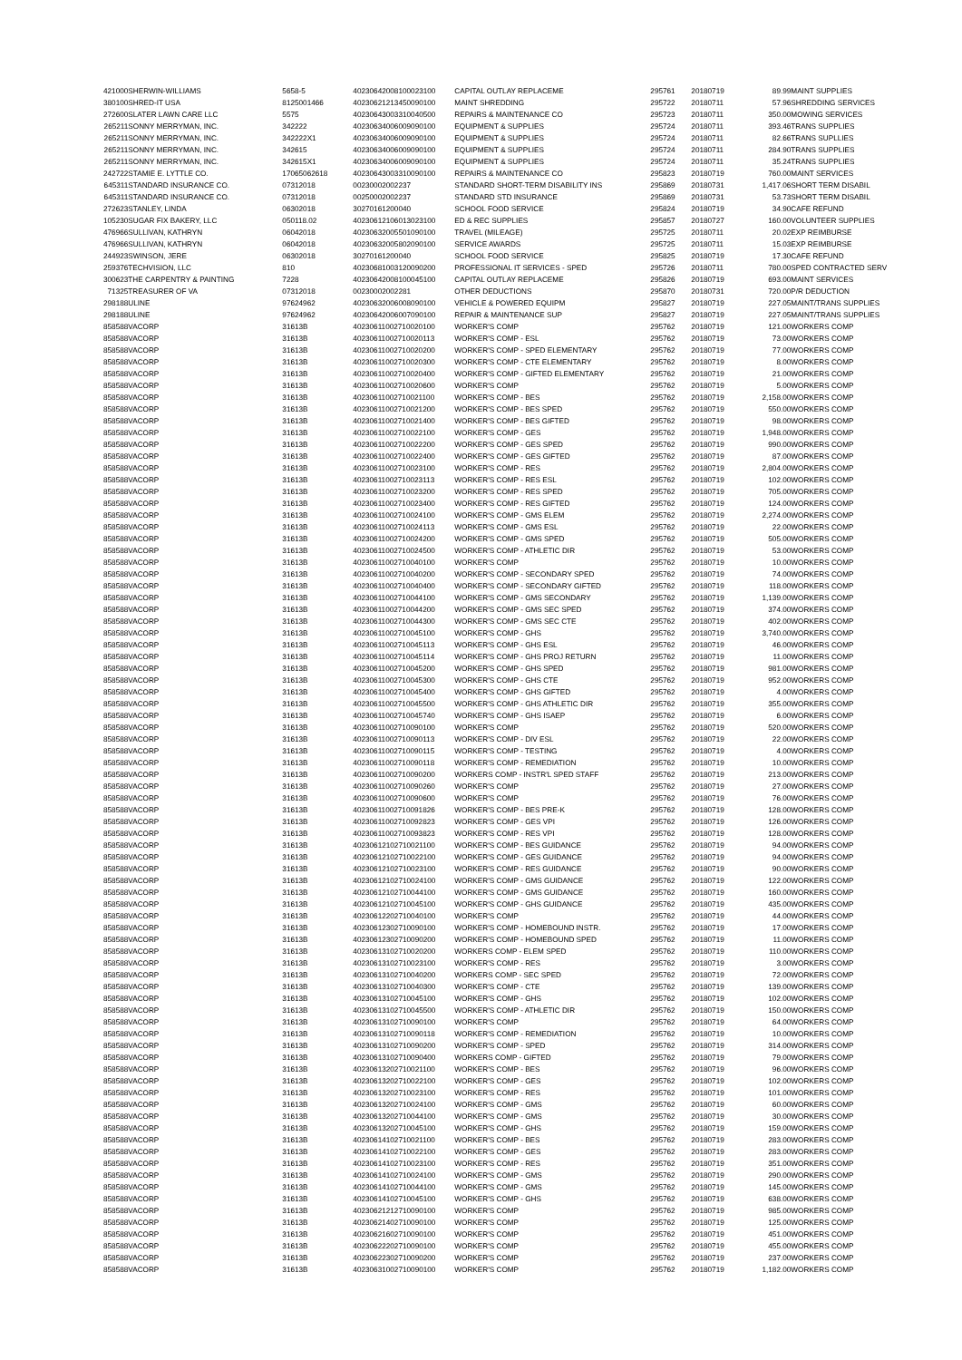| 421000 | SHERWIN-WILLIAMS | 5658-5 | 40230642008100023100 | CAPITAL OUTLAY REPLACEME | 295761 | 20180719 | 89.99 | MAINT SUPPLIES |
| 380100 | SHRED-IT USA | 8125001466 | 40230621213450090100 | MAINT SHREDDING | 295722 | 20180711 | 57.96 | SHREDDING SERVICES |
| 272600 | SLATER LAWN CARE LLC | 5575 | 40230643003310040500 | REPAIRS & MAINTENANCE CO | 295723 | 20180711 | 350.00 | MOWING SERVICES |
| 265211 | SONNY MERRYMAN, INC. | 342222 | 40230634006009090100 | EQUIPMENT & SUPPLIES | 295724 | 20180711 | 393.46 | TRANS SUPPLIES |
| 265211 | SONNY MERRYMAN, INC. | 342222X1 | 40230634006009090100 | EQUIPMENT & SUPPLIES | 295724 | 20180711 | 82.66 | TRANS SUPLLIES |
| 265211 | SONNY MERRYMAN, INC. | 342615 | 40230634006009090100 | EQUIPMENT & SUPPLIES | 295724 | 20180711 | 284.90 | TRANS SUPPLIES |
| 265211 | SONNY MERRYMAN, INC. | 342615X1 | 40230634006009090100 | EQUIPMENT & SUPPLIES | 295724 | 20180711 | 35.24 | TRANS SUPPLIES |
| 242722 | STAMIE E. LYTTLE CO. | 17065062618 | 40230643003310090100 | REPAIRS & MAINTENANCE CO | 295823 | 20180719 | 760.00 | MAINT SERVICES |
| 645311 | STANDARD INSURANCE CO. | 07312018 | 00230002002237 | STANDARD SHORT-TERM DISABILITY INS | 295869 | 20180731 | 1,417.06 | SHORT TERM DISABIL |
| 645311 | STANDARD INSURANCE CO. | 07312018 | 00250002002237 | STANDARD STD INSURANCE | 295869 | 20180731 | 53.73 | SHORT TERM DISABIL |
| 272623 | STANLEY, LINDA | 06302018 | 30270161200040 | SCHOOL FOOD SERVICE | 295824 | 20180719 | 34.90 | CAFE REFUND |
| 105230 | SUGAR FIX BAKERY, LLC | 050118.02 | 40230612106013023100 | ED & REC SUPPLIES | 295857 | 20180727 | 160.00 | VOLUNTEER SUPPLIES |
| 476966 | SULLIVAN, KATHRYN | 06042018 | 40230632005501090100 | TRAVEL (MILEAGE) | 295725 | 20180711 | 20.02 | EXP REIMBURSE |
| 476966 | SULLIVAN, KATHRYN | 06042018 | 40230632005802090100 | SERVICE AWARDS | 295725 | 20180711 | 15.03 | EXP REIMBURSE |
| 244923 | SWINSON, JERE | 06302018 | 30270161200040 | SCHOOL FOOD SERVICE | 295825 | 20180719 | 17.30 | CAFE REFUND |
| 259376 | TECHVISION, LLC | 810 | 40230681003120090200 | PROFESSIONAL IT SERVICES - SPED | 295726 | 20180711 | 780.00 | SPED CONTRACTED SERV |
| 300623 | THE CARPENTRY & PAINTING | 7228 | 40230642008100045100 | CAPITAL OUTLAY REPLACEME | 295826 | 20180719 | 693.00 | MAINT SERVICES |
| 71325 | TREASURER OF VA | 07312018 | 00230002002281 | OTHER DEDUCTIONS | 295870 | 20180731 | 720.00 | P/R DEDUCTION |
| 298188 | ULINE | 97624962 | 40230632006008090100 | VEHICLE & POWERED EQUIPM | 295827 | 20180719 | 227.05 | MAINT/TRANS SUPPLIES |
| 298188 | ULINE | 97624962 | 40230642006007090100 | REPAIR & MAINTENANCE SUP | 295827 | 20180719 | 227.05 | MAINT/TRANS SUPPLIES |
| 858588 | VACORP | 31613B | 40230611002710020100 | WORKER'S COMP | 295762 | 20180719 | 121.00 | WORKERS COMP |
| 858588 | VACORP | 31613B | 40230611002710020113 | WORKER'S COMP - ESL | 295762 | 20180719 | 73.00 | WORKERS COMP |
| 858588 | VACORP | 31613B | 40230611002710020200 | WORKER'S COMP - SPED ELEMENTARY | 295762 | 20180719 | 77.00 | WORKERS COMP |
| 858588 | VACORP | 31613B | 40230611002710020300 | WORKER'S COMP - CTE ELEMENTARY | 295762 | 20180719 | 8.00 | WORKERS COMP |
| 858588 | VACORP | 31613B | 40230611002710020400 | WORKER'S COMP - GIFTED ELEMENTARY | 295762 | 20180719 | 21.00 | WORKERS COMP |
| 858588 | VACORP | 31613B | 40230611002710020600 | WORKER'S COMP | 295762 | 20180719 | 5.00 | WORKERS COMP |
| 858588 | VACORP | 31613B | 40230611002710021100 | WORKER'S COMP - BES | 295762 | 20180719 | 2,158.00 | WORKERS COMP |
| 858588 | VACORP | 31613B | 40230611002710021200 | WORKER'S COMP - BES SPED | 295762 | 20180719 | 550.00 | WORKERS COMP |
| 858588 | VACORP | 31613B | 40230611002710021400 | WORKER'S COMP - BES GIFTED | 295762 | 20180719 | 98.00 | WORKERS COMP |
| 858588 | VACORP | 31613B | 40230611002710022100 | WORKER'S COMP - GES | 295762 | 20180719 | 1,948.00 | WORKERS COMP |
| 858588 | VACORP | 31613B | 40230611002710022200 | WORKER'S COMP - GES SPED | 295762 | 20180719 | 990.00 | WORKERS COMP |
| 858588 | VACORP | 31613B | 40230611002710022400 | WORKER'S COMP - GES GIFTED | 295762 | 20180719 | 87.00 | WORKERS COMP |
| 858588 | VACORP | 31613B | 40230611002710023100 | WORKER'S COMP - RES | 295762 | 20180719 | 2,804.00 | WORKERS COMP |
| 858588 | VACORP | 31613B | 40230611002710023113 | WORKER'S COMP - RES ESL | 295762 | 20180719 | 102.00 | WORKERS COMP |
| 858588 | VACORP | 31613B | 40230611002710023200 | WORKER'S COMP - RES SPED | 295762 | 20180719 | 705.00 | WORKERS COMP |
| 858588 | VACORP | 31613B | 40230611002710023400 | WORKER'S COMP - RES GIFTED | 295762 | 20180719 | 124.00 | WORKERS COMP |
| 858588 | VACORP | 31613B | 40230611002710024100 | WORKER'S COMP - GMS ELEM | 295762 | 20180719 | 2,274.00 | WORKERS COMP |
| 858588 | VACORP | 31613B | 40230611002710024113 | WORKER'S COMP - GMS ESL | 295762 | 20180719 | 22.00 | WORKERS COMP |
| 858588 | VACORP | 31613B | 40230611002710024200 | WORKER'S COMP - GMS SPED | 295762 | 20180719 | 505.00 | WORKERS COMP |
| 858588 | VACORP | 31613B | 40230611002710024500 | WORKER'S COMP - ATHLETIC DIR | 295762 | 20180719 | 53.00 | WORKERS COMP |
| 858588 | VACORP | 31613B | 40230611002710040100 | WORKER'S COMP | 295762 | 20180719 | 10.00 | WORKERS COMP |
| 858588 | VACORP | 31613B | 40230611002710040200 | WORKER'S COMP - SECONDARY SPED | 295762 | 20180719 | 74.00 | WORKERS COMP |
| 858588 | VACORP | 31613B | 40230611002710040400 | WORKER'S COMP - SECONDARY GIFTED | 295762 | 20180719 | 118.00 | WORKERS COMP |
| 858588 | VACORP | 31613B | 40230611002710044100 | WORKER'S COMP - GMS SECONDARY | 295762 | 20180719 | 1,139.00 | WORKERS COMP |
| 858588 | VACORP | 31613B | 40230611002710044200 | WORKER'S COMP - GMS SEC SPED | 295762 | 20180719 | 374.00 | WORKERS COMP |
| 858588 | VACORP | 31613B | 40230611002710044300 | WORKER'S COMP - GMS SEC CTE | 295762 | 20180719 | 402.00 | WORKERS COMP |
| 858588 | VACORP | 31613B | 40230611002710045100 | WORKER'S COMP - GHS | 295762 | 20180719 | 3,740.00 | WORKERS COMP |
| 858588 | VACORP | 31613B | 40230611002710045113 | WORKER'S COMP - GHS ESL | 295762 | 20180719 | 46.00 | WORKERS COMP |
| 858588 | VACORP | 31613B | 40230611002710045114 | WORKER'S COMP - GHS PROJ RETURN | 295762 | 20180719 | 11.00 | WORKERS COMP |
| 858588 | VACORP | 31613B | 40230611002710045200 | WORKER'S COMP - GHS SPED | 295762 | 20180719 | 981.00 | WORKERS COMP |
| 858588 | VACORP | 31613B | 40230611002710045300 | WORKER'S COMP - GHS CTE | 295762 | 20180719 | 952.00 | WORKERS COMP |
| 858588 | VACORP | 31613B | 40230611002710045400 | WORKER'S COMP - GHS GIFTED | 295762 | 20180719 | 4.00 | WORKERS COMP |
| 858588 | VACORP | 31613B | 40230611002710045500 | WORKER'S COMP - GHS ATHLETIC DIR | 295762 | 20180719 | 355.00 | WORKERS COMP |
| 858588 | VACORP | 31613B | 40230611002710045740 | WORKER'S COMP - GHS ISAEP | 295762 | 20180719 | 6.00 | WORKERS COMP |
| 858588 | VACORP | 31613B | 40230611002710090100 | WORKER'S COMP | 295762 | 20180719 | 520.00 | WORKERS COMP |
| 858588 | VACORP | 31613B | 40230611002710090113 | WORKER'S COMP - DIV ESL | 295762 | 20180719 | 22.00 | WORKERS COMP |
| 858588 | VACORP | 31613B | 40230611002710090115 | WORKER'S COMP - TESTING | 295762 | 20180719 | 4.00 | WORKERS COMP |
| 858588 | VACORP | 31613B | 40230611002710090118 | WORKER'S COMP - REMEDIATION | 295762 | 20180719 | 10.00 | WORKERS COMP |
| 858588 | VACORP | 31613B | 40230611002710090200 | WORKERS COMP - INSTR'L SPED STAFF | 295762 | 20180719 | 213.00 | WORKERS COMP |
| 858588 | VACORP | 31613B | 40230611002710090260 | WORKER'S COMP | 295762 | 20180719 | 27.00 | WORKERS COMP |
| 858588 | VACORP | 31613B | 40230611002710090600 | WORKER'S COMP | 295762 | 20180719 | 76.00 | WORKERS COMP |
| 858588 | VACORP | 31613B | 40230611002710091826 | WORKER'S COMP - BES PRE-K | 295762 | 20180719 | 128.00 | WORKERS COMP |
| 858588 | VACORP | 31613B | 40230611002710092823 | WORKER'S COMP - GES VPI | 295762 | 20180719 | 126.00 | WORKERS COMP |
| 858588 | VACORP | 31613B | 40230611002710093823 | WORKER'S COMP - RES VPI | 295762 | 20180719 | 128.00 | WORKERS COMP |
| 858588 | VACORP | 31613B | 40230612102710021100 | WORKER'S COMP - BES GUIDANCE | 295762 | 20180719 | 94.00 | WORKERS COMP |
| 858588 | VACORP | 31613B | 40230612102710022100 | WORKER'S COMP - GES GUIDANCE | 295762 | 20180719 | 94.00 | WORKERS COMP |
| 858588 | VACORP | 31613B | 40230612102710023100 | WORKER'S COMP - RES GUIDANCE | 295762 | 20180719 | 90.00 | WORKERS COMP |
| 858588 | VACORP | 31613B | 40230612102710024100 | WORKER'S COMP - GMS GUIDANCE | 295762 | 20180719 | 122.00 | WORKERS COMP |
| 858588 | VACORP | 31613B | 40230612102710044100 | WORKER'S COMP - GMS GUIDANCE | 295762 | 20180719 | 160.00 | WORKERS COMP |
| 858588 | VACORP | 31613B | 40230612102710045100 | WORKER'S COMP - GHS GUIDANCE | 295762 | 20180719 | 435.00 | WORKERS COMP |
| 858588 | VACORP | 31613B | 40230612202710040100 | WORKER'S COMP | 295762 | 20180719 | 44.00 | WORKERS COMP |
| 858588 | VACORP | 31613B | 40230612302710090100 | WORKER'S COMP - HOMEBOUND INSTR. | 295762 | 20180719 | 17.00 | WORKERS COMP |
| 858588 | VACORP | 31613B | 40230612302710090200 | WORKER'S COMP - HOMEBOUND SPED | 295762 | 20180719 | 11.00 | WORKERS COMP |
| 858588 | VACORP | 31613B | 40230613102710020200 | WORKERS COMP - ELEM SPED | 295762 | 20180719 | 110.00 | WORKERS COMP |
| 858588 | VACORP | 31613B | 40230613102710023100 | WORKER'S COMP - RES | 295762 | 20180719 | 3.00 | WORKERS COMP |
| 858588 | VACORP | 31613B | 40230613102710040200 | WORKERS COMP - SEC SPED | 295762 | 20180719 | 72.00 | WORKERS COMP |
| 858588 | VACORP | 31613B | 40230613102710040300 | WORKER'S COMP - CTE | 295762 | 20180719 | 139.00 | WORKERS COMP |
| 858588 | VACORP | 31613B | 40230613102710045100 | WORKER'S COMP - GHS | 295762 | 20180719 | 102.00 | WORKERS COMP |
| 858588 | VACORP | 31613B | 40230613102710045500 | WORKER'S COMP - ATHLETIC DIR | 295762 | 20180719 | 150.00 | WORKERS COMP |
| 858588 | VACORP | 31613B | 40230613102710090100 | WORKER'S COMP | 295762 | 20180719 | 64.00 | WORKERS COMP |
| 858588 | VACORP | 31613B | 40230613102710090118 | WORKER'S COMP - REMEDIATION | 295762 | 20180719 | 10.00 | WORKERS COMP |
| 858588 | VACORP | 31613B | 40230613102710090200 | WORKER'S COMP - SPED | 295762 | 20180719 | 314.00 | WORKERS COMP |
| 858588 | VACORP | 31613B | 40230613102710090400 | WORKERS COMP - GIFTED | 295762 | 20180719 | 79.00 | WORKERS COMP |
| 858588 | VACORP | 31613B | 40230613202710021100 | WORKER'S COMP - BES | 295762 | 20180719 | 96.00 | WORKERS COMP |
| 858588 | VACORP | 31613B | 40230613202710022100 | WORKER'S COMP - GES | 295762 | 20180719 | 102.00 | WORKERS COMP |
| 858588 | VACORP | 31613B | 40230613202710023100 | WORKER'S COMP - RES | 295762 | 20180719 | 101.00 | WORKERS COMP |
| 858588 | VACORP | 31613B | 40230613202710024100 | WORKER'S COMP - GMS | 295762 | 20180719 | 60.00 | WORKERS COMP |
| 858588 | VACORP | 31613B | 40230613202710044100 | WORKER'S COMP - GMS | 295762 | 20180719 | 30.00 | WORKERS COMP |
| 858588 | VACORP | 31613B | 40230613202710045100 | WORKER'S COMP - GHS | 295762 | 20180719 | 159.00 | WORKERS COMP |
| 858588 | VACORP | 31613B | 40230614102710021100 | WORKER'S COMP - BES | 295762 | 20180719 | 283.00 | WORKERS COMP |
| 858588 | VACORP | 31613B | 40230614102710022100 | WORKER'S COMP - GES | 295762 | 20180719 | 283.00 | WORKERS COMP |
| 858588 | VACORP | 31613B | 40230614102710023100 | WORKER'S COMP - RES | 295762 | 20180719 | 351.00 | WORKERS COMP |
| 858588 | VACORP | 31613B | 40230614102710024100 | WORKER'S COMP - GMS | 295762 | 20180719 | 290.00 | WORKERS COMP |
| 858588 | VACORP | 31613B | 40230614102710044100 | WORKER'S COMP - GMS | 295762 | 20180719 | 145.00 | WORKERS COMP |
| 858588 | VACORP | 31613B | 40230614102710045100 | WORKER'S COMP - GHS | 295762 | 20180719 | 638.00 | WORKERS COMP |
| 858588 | VACORP | 31613B | 40230621212710090100 | WORKER'S COMP | 295762 | 20180719 | 985.00 | WORKERS COMP |
| 858588 | VACORP | 31613B | 40230621402710090100 | WORKER'S COMP | 295762 | 20180719 | 125.00 | WORKERS COMP |
| 858588 | VACORP | 31613B | 40230621602710090100 | WORKER'S COMP | 295762 | 20180719 | 451.00 | WORKERS COMP |
| 858588 | VACORP | 31613B | 40230622202710090100 | WORKER'S COMP | 295762 | 20180719 | 455.00 | WORKERS COMP |
| 858588 | VACORP | 31613B | 40230622302710090200 | WORKER'S COMP | 295762 | 20180719 | 237.00 | WORKERS COMP |
| 858588 | VACORP | 31613B | 40230631002710090100 | WORKER'S COMP | 295762 | 20180719 | 1,182.00 | WORKERS COMP |